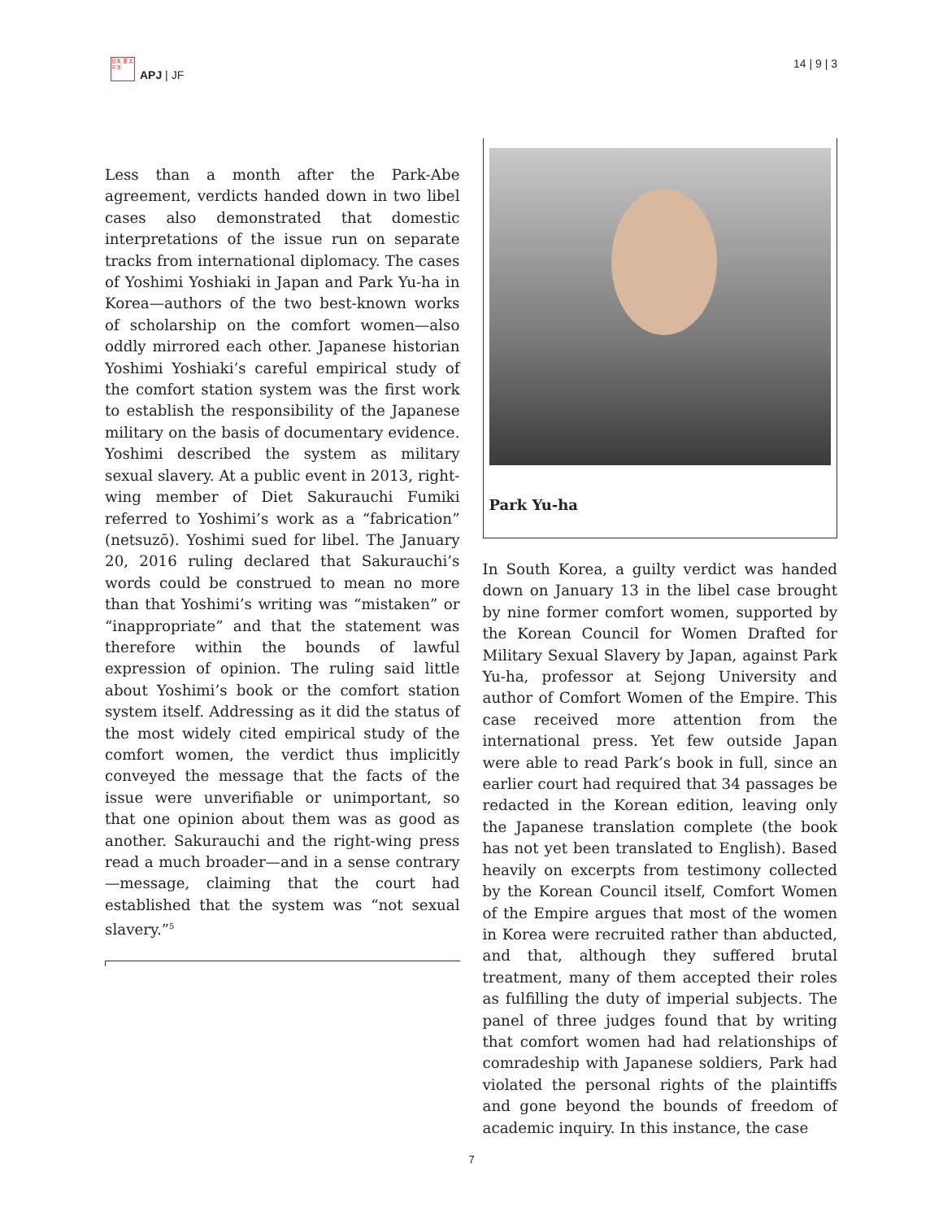日本 亜 太平洋
APJ | JF
14 | 9 | 3
Less than a month after the Park-Abe agreement, verdicts handed down in two libel cases also demonstrated that domestic interpretations of the issue run on separate tracks from international diplomacy. The cases of Yoshimi Yoshiaki in Japan and Park Yu-ha in Korea—authors of the two best-known works of scholarship on the comfort women—also oddly mirrored each other. Japanese historian Yoshimi Yoshiaki’s careful empirical study of the comfort station system was the first work to establish the responsibility of the Japanese military on the basis of documentary evidence. Yoshimi described the system as military sexual slavery. At a public event in 2013, right-wing member of Diet Sakurauchi Fumiki referred to Yoshimi’s work as a “fabrication” (netsuzō). Yoshimi sued for libel. The January 20, 2016 ruling declared that Sakurauchi’s words could be construed to mean no more than that Yoshimi’s writing was “mistaken” or “inappropriate” and that the statement was therefore within the bounds of lawful expression of opinion. The ruling said little about Yoshimi’s book or the comfort station system itself. Addressing as it did the status of the most widely cited empirical study of the comfort women, the verdict thus implicitly conveyed the message that the facts of the issue were unverifiable or unimportant, so that one opinion about them was as good as another. Sakurauchi and the right-wing press read a much broader—and in a sense contrary—message, claiming that the court had established that the system was “not sexual slavery.”<sup>5</sup>
Park Yu-ha
In South Korea, a guilty verdict was handed down on January 13 in the libel case brought by nine former comfort women, supported by the Korean Council for Women Drafted for Military Sexual Slavery by Japan, against Park Yu-ha, professor at Sejong University and author of Comfort Women of the Empire. This case received more attention from the international press. Yet few outside Japan were able to read Park’s book in full, since an earlier court had required that 34 passages be redacted in the Korean edition, leaving only the Japanese translation complete (the book has not yet been translated to English). Based heavily on excerpts from testimony collected by the Korean Council itself, Comfort Women of the Empire argues that most of the women in Korea were recruited rather than abducted, and that, although they suffered brutal treatment, many of them accepted their roles as fulfilling the duty of imperial subjects. The panel of three judges found that by writing that comfort women had had relationships of comradeship with Japanese soldiers, Park had violated the personal rights of the plaintiffs and gone beyond the bounds of freedom of academic inquiry. In this instance, the case
7